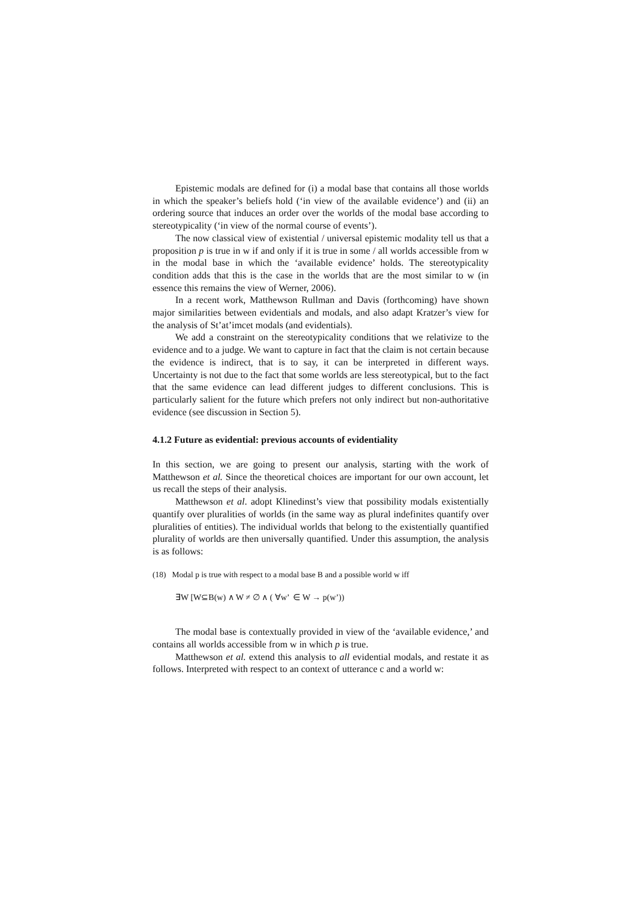Epistemic modals are defined for (i) a modal base that contains all those worlds in which the speaker’s beliefs hold (‘in view of the available evidence’) and (ii) an ordering source that induces an order over the worlds of the modal base according to stereotypicality (‘in view of the normal course of events’).
The now classical view of existential / universal epistemic modality tell us that a proposition p is true in w if and only if it is true in some / all worlds accessible from w in the modal base in which the ‘available evidence’ holds. The stereotypicality condition adds that this is the case in the worlds that are the most similar to w (in essence this remains the view of Werner, 2006).
In a recent work, Matthewson Rullman and Davis (forthcoming) have shown major similarities between evidentials and modals, and also adapt Kratzer’s view for the analysis of St’at’imcet modals (and evidentials).
We add a constraint on the stereotypicality conditions that we relativize to the evidence and to a judge. We want to capture in fact that the claim is not certain because the evidence is indirect, that is to say, it can be interpreted in different ways. Uncertainty is not due to the fact that some worlds are less stereotypical, but to the fact that the same evidence can lead different judges to different conclusions. This is particularly salient for the future which prefers not only indirect but non-authoritative evidence (see discussion in Section 5).
4.1.2 Future as evidential: previous accounts of evidentiality
In this section, we are going to present our analysis, starting with the work of Matthewson et al. Since the theoretical choices are important for our own account, let us recall the steps of their analysis.
Matthewson et al. adopt Klinedinst’s view that possibility modals existentially quantify over pluralities of worlds (in the same way as plural indefinites quantify over pluralities of entities). The individual worlds that belong to the existentially quantified plurality of worlds are then universally quantified. Under this assumption, the analysis is as follows:
(18) Modal p is true with respect to a modal base B and a possible world w iff
∃W [W⊆B(w) ∧ W ≠ ∅ ∧ ( ∀w’ ∈ W → p(w’))
The modal base is contextually provided in view of the ‘available evidence,’ and contains all worlds accessible from w in which p is true.
Matthewson et al. extend this analysis to all evidential modals, and restate it as follows. Interpreted with respect to an context of utterance c and a world w: